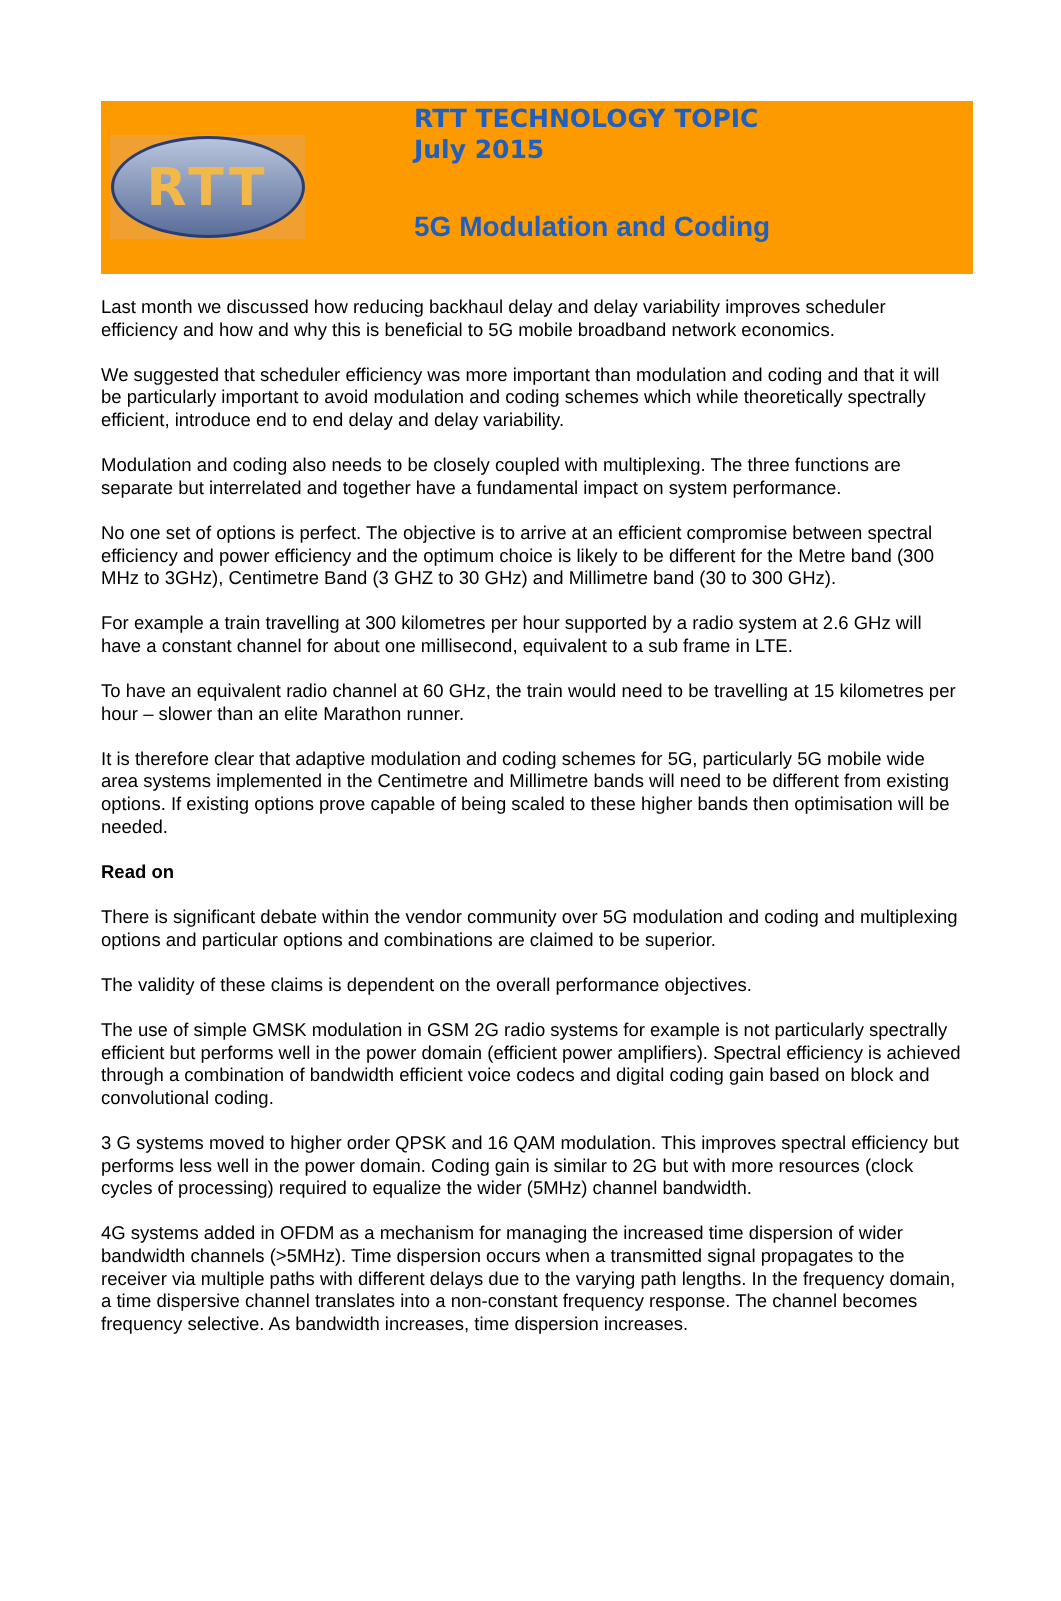RTT
RTT TECHNOLOGY TOPIC
July 2015
5G Modulation and Coding
Last month we discussed how reducing backhaul delay and delay variability improves scheduler efficiency and how and why this is beneficial to 5G mobile broadband network economics.
We suggested that scheduler efficiency was more important than modulation and coding and that it will be particularly important to avoid modulation and coding schemes which while theoretically spectrally efficient, introduce end to end delay and delay variability.
Modulation and coding also needs to be closely coupled with multiplexing. The three functions are separate but interrelated and together have a fundamental impact on system performance.
No one set of options is perfect. The objective is to arrive at an efficient compromise between spectral efficiency and power efficiency and the optimum choice is likely to be different for the Metre band (300 MHz to 3GHz), Centimetre Band (3 GHZ to 30 GHz) and Millimetre band (30 to 300 GHz).
For example a train travelling at 300 kilometres per hour supported by a radio system at 2.6 GHz will have a constant channel for about one millisecond, equivalent to a sub frame in LTE.
To have an equivalent radio channel at 60 GHz, the train would need to be travelling at 15 kilometres per hour – slower than an elite Marathon runner.
It is therefore clear that adaptive modulation and coding schemes for 5G, particularly 5G mobile wide area systems implemented in the Centimetre and Millimetre bands will need to be different from existing options. If existing options prove capable of being scaled to these higher bands then optimisation will be needed.
Read on
There is significant debate within the vendor community over 5G modulation and coding and multiplexing options and particular options and combinations are claimed to be superior.
The validity of these claims is dependent on the overall performance objectives.
The use of simple GMSK modulation in GSM 2G radio systems for example is not particularly spectrally efficient but performs well in the power domain (efficient power amplifiers). Spectral efficiency is achieved through a combination of bandwidth efficient voice codecs and digital coding gain based on block and convolutional coding.
3 G systems moved to higher order QPSK and 16 QAM modulation. This improves spectral efficiency but performs less well in the power domain. Coding gain is similar to 2G but with more resources (clock cycles of processing) required to equalize the wider (5MHz) channel bandwidth.
4G systems added in OFDM as a mechanism for managing the increased time dispersion of wider bandwidth channels (>5MHz). Time dispersion occurs when a transmitted signal propagates to the receiver via multiple paths with different delays due to the varying path lengths. In the frequency domain, a time dispersive channel translates into a non-constant frequency response. The channel becomes frequency selective. As bandwidth increases, time dispersion increases.